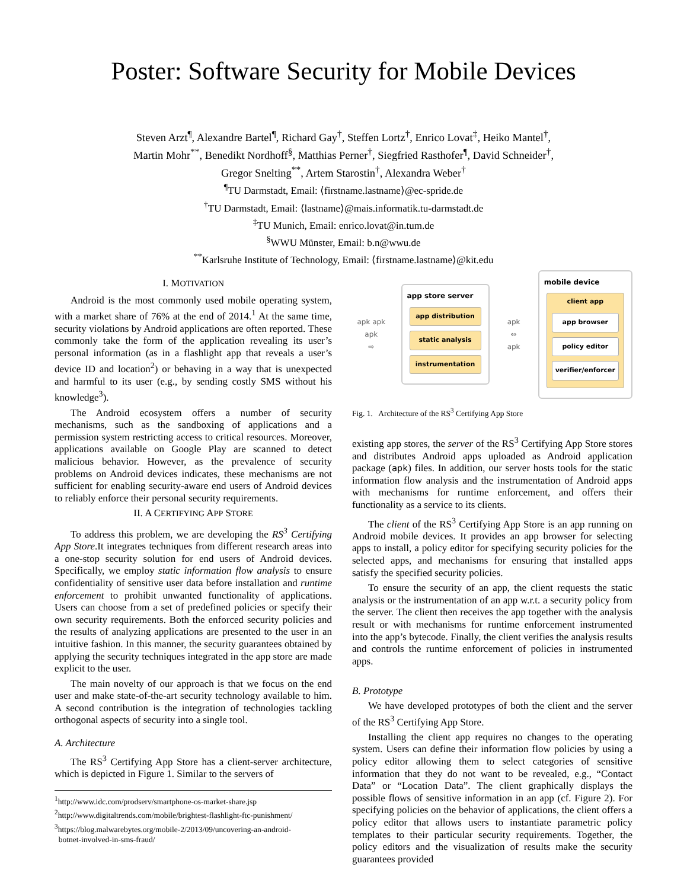Poster: Software Security for Mobile Devices
Steven Arzt<sup>¶</sup>, Alexandre Bartel<sup>¶</sup>, Richard Gay<sup>†</sup>, Steffen Lortz<sup>†</sup>, Enrico Lovat<sup>‡</sup>, Heiko Mantel<sup>†</sup>,
Martin Mohr<sup>**</sup>, Benedikt Nordhoff<sup>§</sup>, Matthias Perner<sup>†</sup>, Siegfried Rasthofer<sup>¶</sup>, David Schneider<sup>†</sup>,
Gregor Snelting<sup>**</sup>, Artem Starostin<sup>†</sup>, Alexandra Weber<sup>†</sup>
<sup>¶</sup> TU Darmstadt, Email: ⟨firstname.lastname⟩@ec-spride.de
<sup>†</sup> TU Darmstadt, Email: ⟨lastname⟩@mais.informatik.tu-darmstadt.de
<sup>‡</sup> TU Munich, Email: enrico.lovat@in.tum.de
<sup>§</sup> WWU Münster, Email: b.n@wwu.de
<sup>**</sup> Karlsruhe Institute of Technology, Email: ⟨firstname.lastname⟩@kit.edu
I. MOTIVATION
Android is the most commonly used mobile operating system, with a market share of 76% at the end of 2014.<sup>1</sup> At the same time, security violations by Android applications are often reported. These commonly take the form of the application revealing its user’s personal information (as in a flashlight app that reveals a user’s device ID and location<sup>2</sup>) or behaving in a way that is unexpected and harmful to its user (e.g., by sending costly SMS without his knowledge<sup>3</sup>).
The Android ecosystem offers a number of security mechanisms, such as the sandboxing of applications and a permission system restricting access to critical resources. Moreover, applications available on Google Play are scanned to detect malicious behavior. However, as the prevalence of security problems on Android devices indicates, these mechanisms are not sufficient for enabling security-aware end users of Android devices to reliably enforce their personal security requirements.
II. A CERTIFYING APP STORE
To address this problem, we are developing the RS<sup>3</sup> Certifying App Store.It integrates techniques from different research areas into a one-stop security solution for end users of Android devices. Specifically, we employ static information flow analysis to ensure confidentiality of sensitive user data before installation and runtime enforcement to prohibit unwanted functionality of applications. Users can choose from a set of predefined policies or specify their own security requirements. Both the enforced security policies and the results of analyzing applications are presented to the user in an intuitive fashion. In this manner, the security guarantees obtained by applying the security techniques integrated in the app store are made explicit to the user.
The main novelty of our approach is that we focus on the end user and make state-of-the-art security technology available to him. A second contribution is the integration of technologies tackling orthogonal aspects of security into a single tool.
A. Architecture
The RS<sup>3</sup> Certifying App Store has a client-server architecture, which is depicted in Figure 1. Similar to the servers of
<sup>1</sup> http://www.idc.com/prodserv/smartphone-os-market-share.jsp
<sup>2</sup> http://www.digitaltrends.com/mobile/brightest-flashlight-ftc-punishment/
<sup>3</sup> https://blog.malwarebytes.org/mobile-2/2013/09/uncovering-an-android-
botnet-involved-in-sms-fraud/
apk apk apk
⇨
app store server
app distribution
static analysis
instrumentation
apk
⇔
apk
mobile device
client app
app browser
policy editor
verifier/enforcer
Fig. 1. Architecture of the RS<sup>3</sup> Certifying App Store
existing app stores, the server of the RS<sup>3</sup> Certifying App Store stores and distributes Android apps uploaded as Android application package (apk) files. In addition, our server hosts tools for the static information flow analysis and the instrumentation of Android apps with mechanisms for runtime enforcement, and offers their functionality as a service to its clients.
The client of the RS<sup>3</sup> Certifying App Store is an app running on Android mobile devices. It provides an app browser for selecting apps to install, a policy editor for specifying security policies for the selected apps, and mechanisms for ensuring that installed apps satisfy the specified security policies.
To ensure the security of an app, the client requests the static analysis or the instrumentation of an app w.r.t. a security policy from the server. The client then receives the app together with the analysis result or with mechanisms for runtime enforcement instrumented into the app’s bytecode. Finally, the client verifies the analysis results and controls the runtime enforcement of policies in instrumented apps.
B. Prototype
We have developed prototypes of both the client and the server of the RS<sup>3</sup> Certifying App Store.
Installing the client app requires no changes to the operating system. Users can define their information flow policies by using a policy editor allowing them to select categories of sensitive information that they do not want to be revealed, e.g., “Contact Data” or “Location Data”. The client graphically displays the possible flows of sensitive information in an app (cf. Figure 2). For specifying policies on the behavior of applications, the client offers a policy editor that allows users to instantiate parametric policy templates to their particular security requirements. Together, the policy editors and the visualization of results make the security guarantees provided